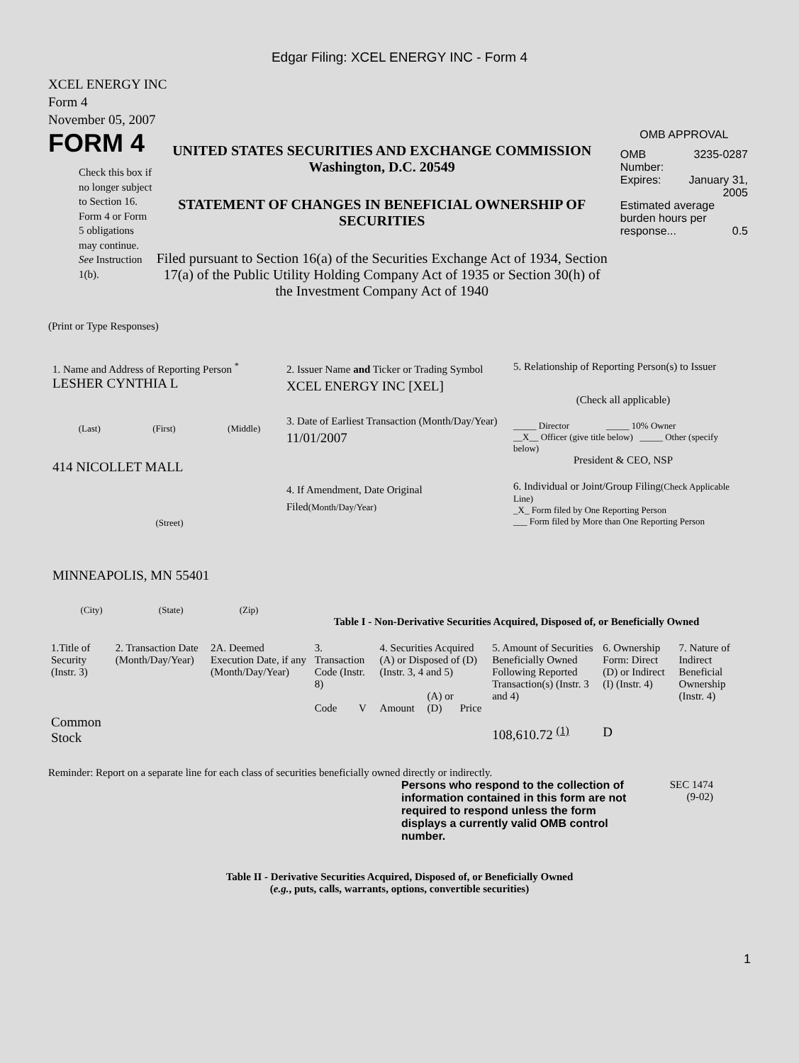Edgar Filing: XCEL ENERGY INC - Form 4
XCEL ENERGY INC
Form 4
November 05, 2007
FORM 4
Check this box if no longer subject to Section 16. Form 4 or Form 5 obligations may continue. See Instruction 1(b).
UNITED STATES SECURITIES AND EXCHANGE COMMISSION
Washington, D.C. 20549
STATEMENT OF CHANGES IN BENEFICIAL OWNERSHIP OF SECURITIES
Filed pursuant to Section 16(a) of the Securities Exchange Act of 1934, Section 17(a) of the Public Utility Holding Company Act of 1935 or Section 30(h) of the Investment Company Act of 1940
OMB APPROVAL
| OMB Number: | 3235-0287 |
| Expires: | January 31, 2005 |
| Estimated average burden hours per response... 0.5 | |
(Print or Type Responses)
1. Name and Address of Reporting Person <sup>*</sup>
LESHER CYNTHIA L
(Last) (First) (Middle)
414 NICOLLET MALL
(Street)
MINNEAPOLIS, MN 55401
(City) (State) (Zip)
2. Issuer Name and Ticker or Trading Symbol
XCEL ENERGY INC [XEL]
3. Date of Earliest Transaction (Month/Day/Year)
11/01/2007
4. If Amendment, Date Original Filed(Month/Day/Year)
5. Relationship of Reporting Person(s) to Issuer
(Check all applicable)
_____ Director _____ 10% Owner
__X__ Officer (give title below) _____ Other (specify below)
President & CEO, NSP
6. Individual or Joint/Group Filing(Check Applicable Line)
_X_ Form filed by One Reporting Person
___ Form filed by More than One Reporting Person
Table I - Non-Derivative Securities Acquired, Disposed of, or Beneficially Owned
| 1.Title of Security (Instr. 3) | 2. Transaction Date (Month/Day/Year) | 2A. Deemed Execution Date, if any (Month/Day/Year) | 3. Transaction Code (Instr. 8) | | 4. Securities Acquired (A) or Disposed of (D) (Instr. 3, 4 and 5) | | | 5. Amount of Securities Beneficially Owned Following Reported Transaction(s) (Instr. 3 and 4) | 6. Ownership Form: Direct (D) or Indirect (I) (Instr. 4) | 7. Nature of Indirect Beneficial Ownership (Instr. 4) |
| --- | --- | --- | --- | --- | --- | --- | --- | --- | --- | --- |
| | | | Code | V | Amount | (A) or (D) | Price | | | |
| Common Stock | | | | | | | | 108,610.72 <sup>(1)</sup> | D | |
Reminder: Report on a separate line for each class of securities beneficially owned directly or indirectly.
Persons who respond to the collection of information contained in this form are not required to respond unless the form displays a currently valid OMB control number.
SEC 1474
(9-02)
Table II - Derivative Securities Acquired, Disposed of, or Beneficially Owned
(e.g., puts, calls, warrants, options, convertible securities)
1